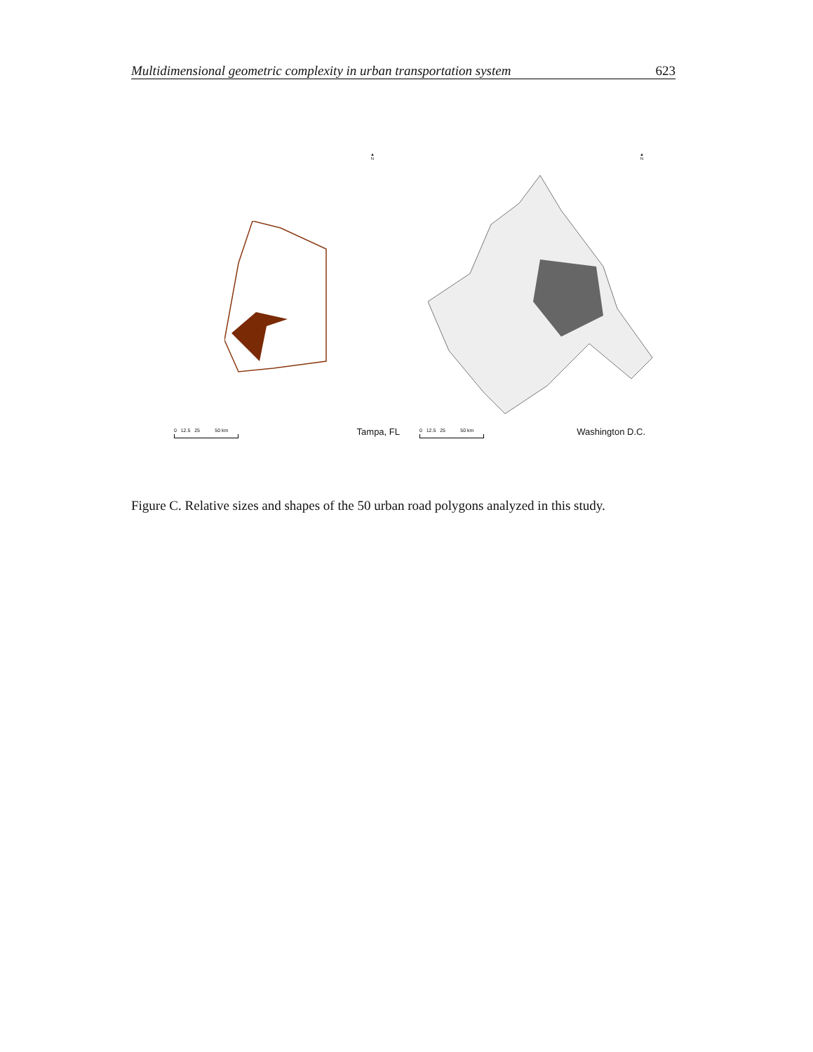Multidimensional geometric complexity in urban transportation system 623
▲
N
0 12.5 25 50 km Tampa, FL
▲
N
0 12.5 25 50 km Washington D.C.
Figure C. Relative sizes and shapes of the 50 urban road polygons analyzed in this study.